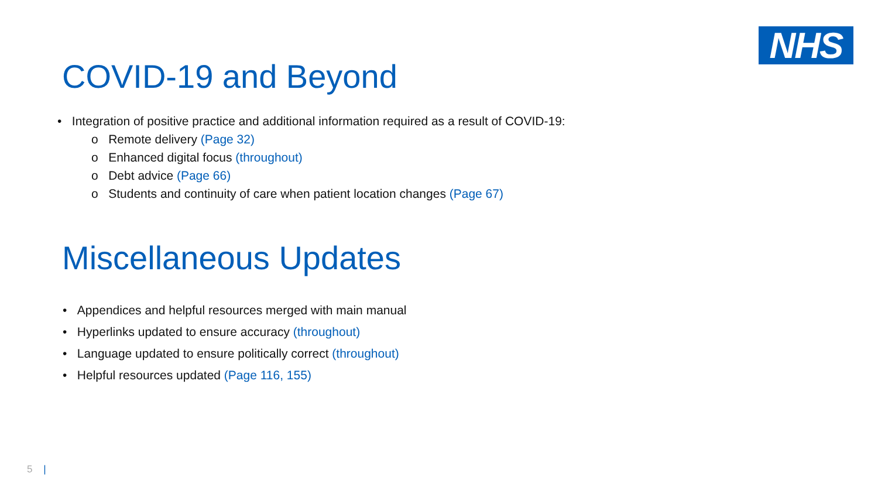NHS
COVID-19 and Beyond
• Integration of positive practice and additional information required as a result of COVID-19:
o Remote delivery (Page 32)
o Enhanced digital focus (throughout)
o Debt advice (Page 66)
o Students and continuity of care when patient location changes (Page 67)
Miscellaneous Updates
• Appendices and helpful resources merged with main manual
• Hyperlinks updated to ensure accuracy (throughout)
• Language updated to ensure politically correct (throughout)
• Helpful resources updated (Page 116, 155)
5 |